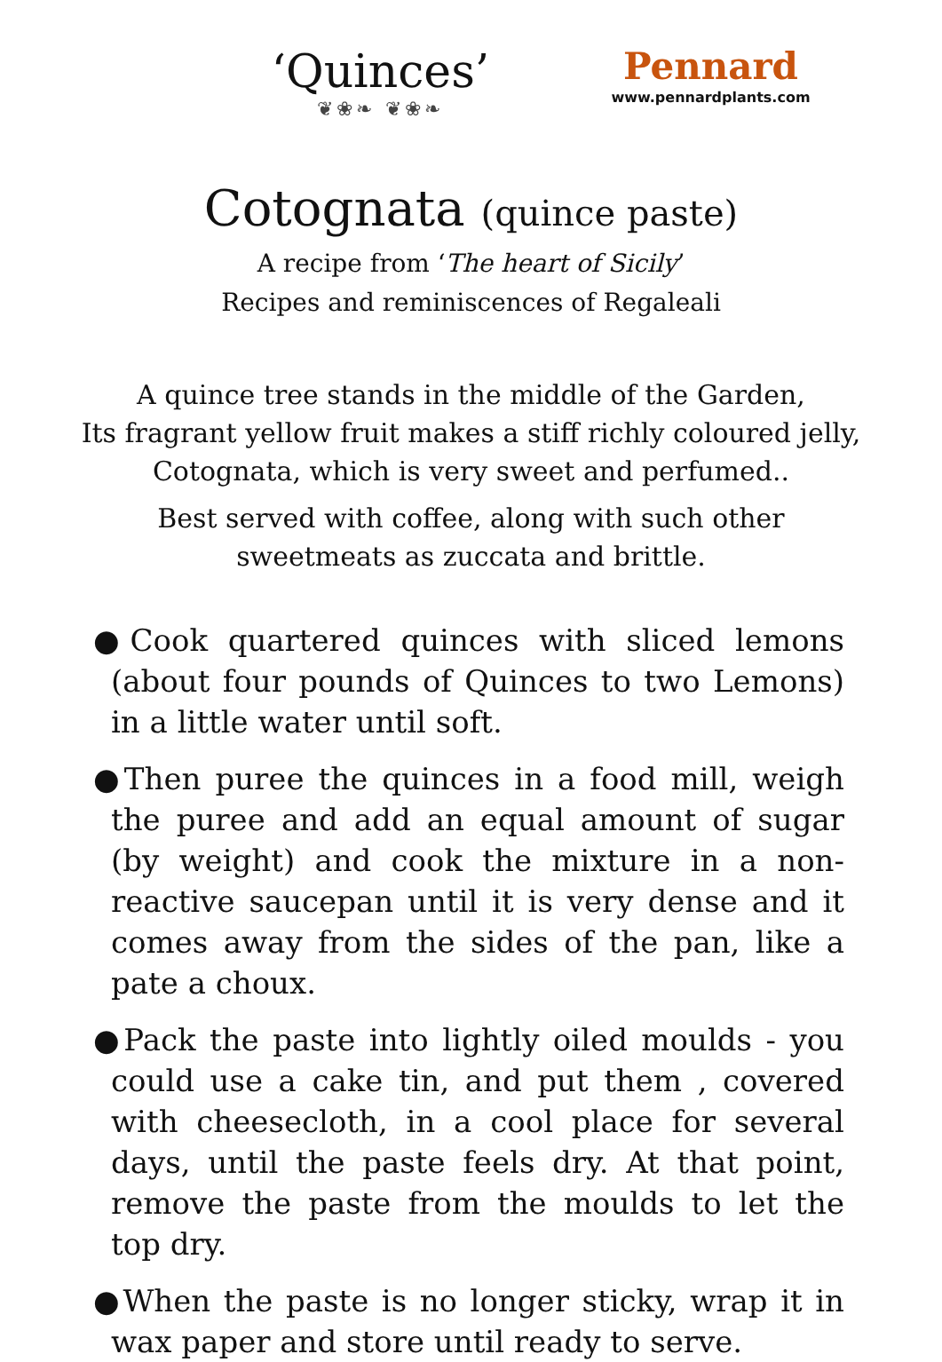‘Quinces’
❦❀❧ ❦❀❧
Pennard
www.pennardplants.com
Cotognata (quince paste)
A recipe from ‘The heart of Sicily’
Recipes and reminiscences of Regaleali
A quince tree stands in the middle of the Garden,
Its fragrant yellow fruit makes a stiff richly coloured jelly,
Cotognata, which is very sweet and perfumed..
Best served with coffee, along with such other
sweetmeats as zuccata and brittle.
●Cook quartered quinces with sliced lemons (about four pounds of Quinces to two Lemons) in a little water until soft.
●Then puree the quinces in a food mill, weigh the puree and add an equal amount of sugar (by weight) and cook the mixture in a non-reactive saucepan until it is very dense and it comes away from the sides of the pan, like a pate a choux.
●Pack the paste into lightly oiled moulds - you could use a cake tin, and put them , covered with cheesecloth, in a cool place for several days, until the paste feels dry. At that point, remove the paste from the moulds to let the top dry.
●When the paste is no longer sticky, wrap it in wax paper and store until ready to serve.